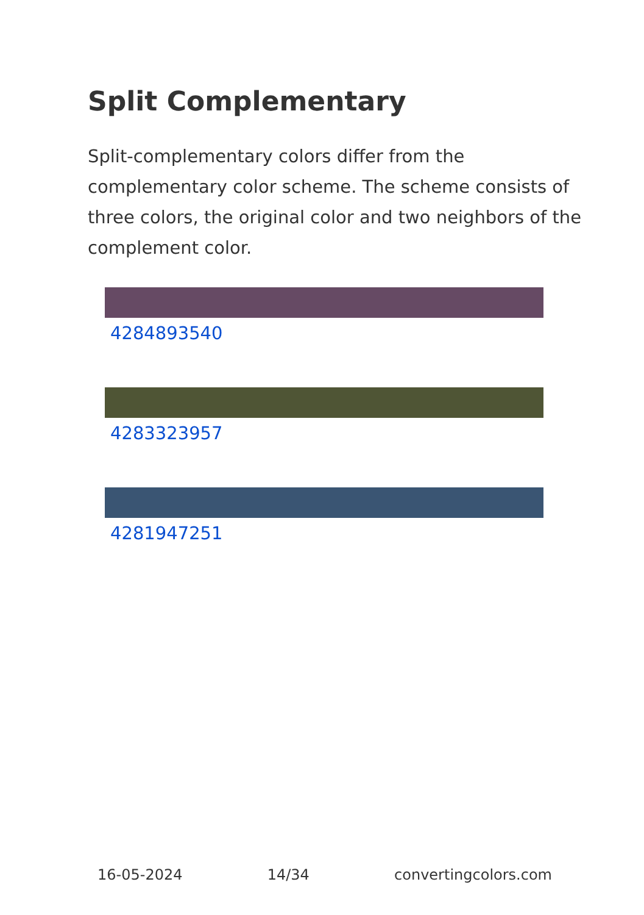Split Complementary
Split-complementary colors differ from the complementary color scheme. The scheme consists of three colors, the original color and two neighbors of the complement color.
4284893540
4283323957
4281947251
16-05-2024 14/34 convertingcolors.com